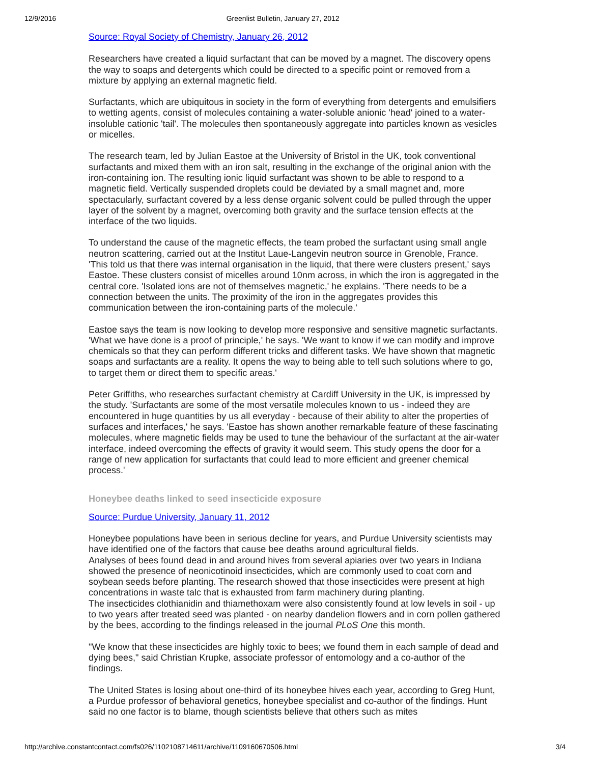12/9/2016 Greenlist Bulletin, January 27, 2012
Source: Royal Society of Chemistry, January 26, 2012
Researchers have created a liquid surfactant that can be moved by a magnet. The discovery opens the way to soaps and detergents which could be directed to a specific point or removed from a mixture by applying an external magnetic field.
Surfactants, which are ubiquitous in society in the form of everything from detergents and emulsifiers to wetting agents, consist of molecules containing a water-soluble anionic 'head' joined to a water-insoluble cationic 'tail'. The molecules then spontaneously aggregate into particles known as vesicles or micelles.
The research team, led by Julian Eastoe at the University of Bristol in the UK, took conventional surfactants and mixed them with an iron salt, resulting in the exchange of the original anion with the iron-containing ion. The resulting ionic liquid surfactant was shown to be able to respond to a magnetic field. Vertically suspended droplets could be deviated by a small magnet and, more spectacularly, surfactant covered by a less dense organic solvent could be pulled through the upper layer of the solvent by a magnet, overcoming both gravity and the surface tension effects at the interface of the two liquids.
To understand the cause of the magnetic effects, the team probed the surfactant using small angle neutron scattering, carried out at the Institut Laue-Langevin neutron source in Grenoble, France.
'This told us that there was internal organisation in the liquid, that there were clusters present,' says Eastoe. These clusters consist of micelles around 10nm across, in which the iron is aggregated in the central core. 'Isolated ions are not of themselves magnetic,' he explains. 'There needs to be a connection between the units. The proximity of the iron in the aggregates provides this communication between the iron-containing parts of the molecule.'
Eastoe says the team is now looking to develop more responsive and sensitive magnetic surfactants. 'What we have done is a proof of principle,' he says. 'We want to know if we can modify and improve chemicals so that they can perform different tricks and different tasks. We have shown that magnetic soaps and surfactants are a reality. It opens the way to being able to tell such solutions where to go, to target them or direct them to specific areas.'
Peter Griffiths, who researches surfactant chemistry at Cardiff University in the UK, is impressed by the study. 'Surfactants are some of the most versatile molecules known to us - indeed they are encountered in huge quantities by us all everyday - because of their ability to alter the properties of surfaces and interfaces,' he says. 'Eastoe has shown another remarkable feature of these fascinating molecules, where magnetic fields may be used to tune the behaviour of the surfactant at the air-water interface, indeed overcoming the effects of gravity it would seem. This study opens the door for a range of new application for surfactants that could lead to more efficient and greener chemical process.'
Honeybee deaths linked to seed insecticide exposure
Source: Purdue University, January 11, 2012
Honeybee populations have been in serious decline for years, and Purdue University scientists may have identified one of the factors that cause bee deaths around agricultural fields.
Analyses of bees found dead in and around hives from several apiaries over two years in Indiana showed the presence of neonicotinoid insecticides, which are commonly used to coat corn and soybean seeds before planting. The research showed that those insecticides were present at high concentrations in waste talc that is exhausted from farm machinery during planting.
The insecticides clothianidin and thiamethoxam were also consistently found at low levels in soil - up to two years after treated seed was planted - on nearby dandelion flowers and in corn pollen gathered by the bees, according to the findings released in the journal PLoS One this month.
"We know that these insecticides are highly toxic to bees; we found them in each sample of dead and dying bees," said Christian Krupke, associate professor of entomology and a co-author of the findings.
The United States is losing about one-third of its honeybee hives each year, according to Greg Hunt, a Purdue professor of behavioral genetics, honeybee specialist and co-author of the findings. Hunt said no one factor is to blame, though scientists believe that others such as mites
http://archive.constantcontact.com/fs026/1102108714611/archive/1109160670506.html 3/4